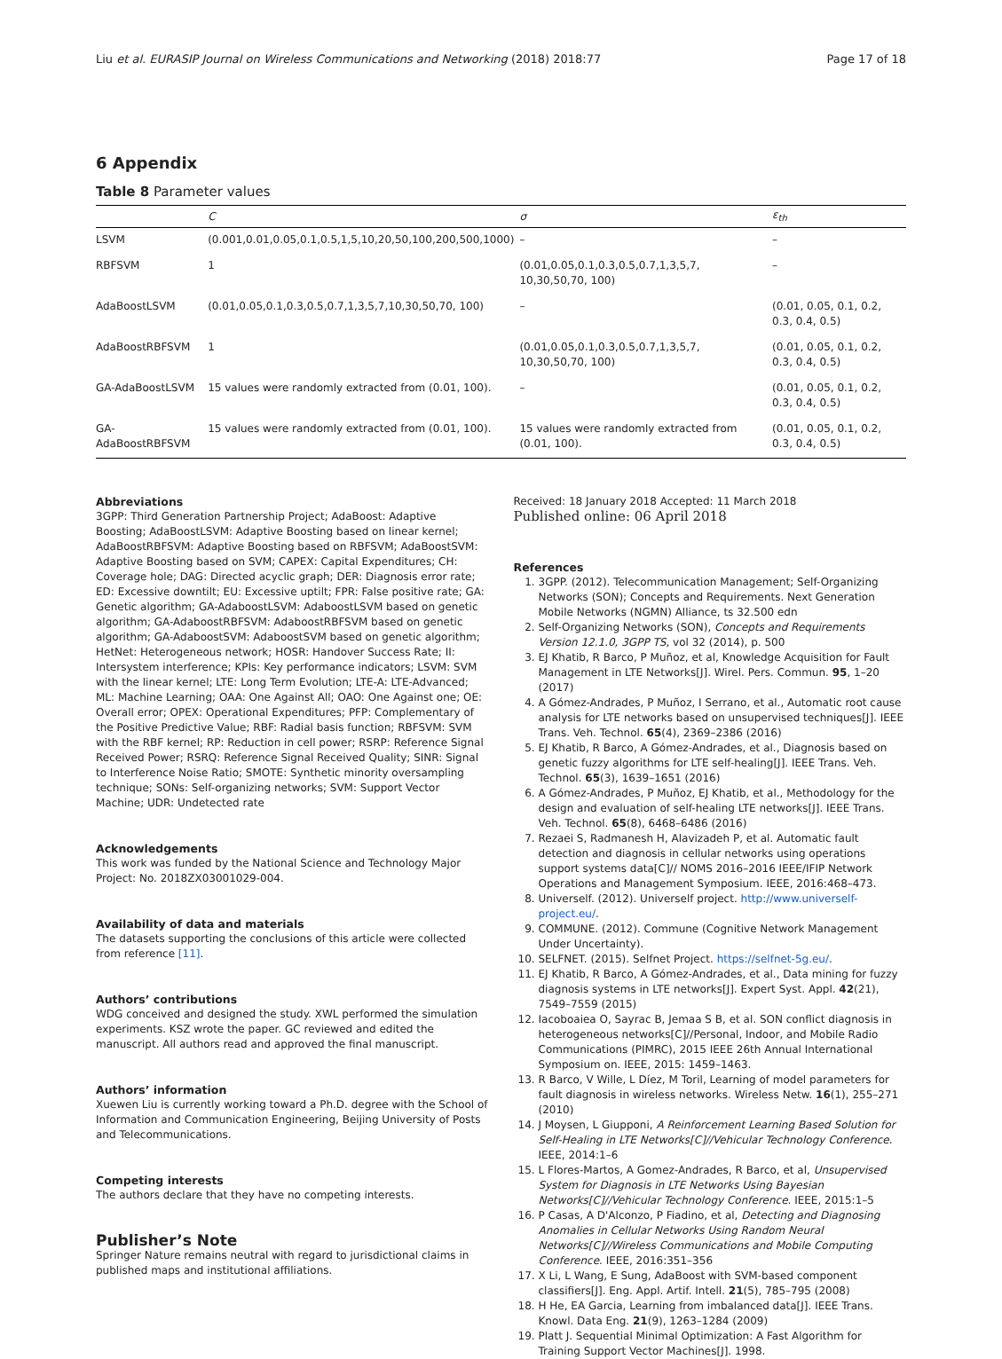Liu et al. EURASIP Journal on Wireless Communications and Networking (2018) 2018:77 Page 17 of 18
6 Appendix
Table 8 Parameter values
| | C | σ | ε<sub>th</sub> |
| --- | --- | --- | --- |
| LSVM | (0.001,0.01,0.05,0.1,0.5,1,5,10,20,50,100,200,500,1000) | – | – |
| RBFSVM | 1 | (0.01,0.05,0.1,0.3,0.5,0.7,1,3,5,7, 10,30,50,70, 100) | – |
| AdaBoostLSVM | (0.01,0.05,0.1,0.3,0.5,0.7,1,3,5,7,10,30,50,70, 100) | – | (0.01, 0.05, 0.1, 0.2, 0.3, 0.4, 0.5) |
| AdaBoostRBFSVM | 1 | (0.01,0.05,0.1,0.3,0.5,0.7,1,3,5,7, 10,30,50,70, 100) | (0.01, 0.05, 0.1, 0.2, 0.3, 0.4, 0.5) |
| GA-AdaBoostLSVM | 15 values were randomly extracted from (0.01, 100). | – | (0.01, 0.05, 0.1, 0.2, 0.3, 0.4, 0.5) |
| GA-AdaBoostRBFSVM | 15 values were randomly extracted from (0.01, 100). | 15 values were randomly extracted from (0.01, 100). | (0.01, 0.05, 0.1, 0.2, 0.3, 0.4, 0.5) |
Abbreviations
3GPP: Third Generation Partnership Project; AdaBoost: Adaptive Boosting; AdaBoostLSVM: Adaptive Boosting based on linear kernel; AdaBoostRBFSVM: Adaptive Boosting based on RBFSVM; AdaBoostSVM: Adaptive Boosting based on SVM; CAPEX: Capital Expenditures; CH: Coverage hole; DAG: Directed acyclic graph; DER: Diagnosis error rate; ED: Excessive downtilt; EU: Excessive uptilt; FPR: False positive rate; GA: Genetic algorithm; GA-AdaboostLSVM: AdaboostLSVM based on genetic algorithm; GA-AdaboostRBFSVM: AdaboostRBFSVM based on genetic algorithm; GA-AdaboostSVM: AdaboostSVM based on genetic algorithm; HetNet: Heterogeneous network; HOSR: Handover Success Rate; II: Intersystem interference; KPIs: Key performance indicators; LSVM: SVM with the linear kernel; LTE: Long Term Evolution; LTE-A: LTE-Advanced; ML: Machine Learning; OAA: One Against All; OAO: One Against one; OE: Overall error; OPEX: Operational Expenditures; PFP: Complementary of the Positive Predictive Value; RBF: Radial basis function; RBFSVM: SVM with the RBF kernel; RP: Reduction in cell power; RSRP: Reference Signal Received Power; RSRQ: Reference Signal Received Quality; SINR: Signal to Interference Noise Ratio; SMOTE: Synthetic minority oversampling technique; SONs: Self-organizing networks; SVM: Support Vector Machine; UDR: Undetected rate
Acknowledgements
This work was funded by the National Science and Technology Major Project: No. 2018ZX03001029-004.
Availability of data and materials
The datasets supporting the conclusions of this article were collected from reference [11].
Authors’ contributions
WDG conceived and designed the study. XWL performed the simulation experiments. KSZ wrote the paper. GC reviewed and edited the manuscript. All authors read and approved the final manuscript.
Authors’ information
Xuewen Liu is currently working toward a Ph.D. degree with the School of Information and Communication Engineering, Beijing University of Posts and Telecommunications.
Competing interests
The authors declare that they have no competing interests.
Publisher’s Note
Springer Nature remains neutral with regard to jurisdictional claims in published maps and institutional affiliations.
Received: 18 January 2018 Accepted: 11 March 2018
Published online: 06 April 2018
References
1. 3GPP. (2012). Telecommunication Management; Self-Organizing Networks (SON); Concepts and Requirements. Next Generation Mobile Networks (NGMN) Alliance, ts 32.500 edn
2. Self-Organizing Networks (SON), Concepts and Requirements Version 12.1.0, 3GPP TS, vol 32 (2014), p. 500
3. EJ Khatib, R Barco, P Muñoz, et al, Knowledge Acquisition for Fault Management in LTE Networks[J]. Wirel. Pers. Commun. 95, 1–20 (2017)
4. A Gómez-Andrades, P Muñoz, I Serrano, et al., Automatic root cause analysis for LTE networks based on unsupervised techniques[J]. IEEE Trans. Veh. Technol. 65(4), 2369–2386 (2016)
5. EJ Khatib, R Barco, A Gómez-Andrades, et al., Diagnosis based on genetic fuzzy algorithms for LTE self-healing[J]. IEEE Trans. Veh. Technol. 65(3), 1639–1651 (2016)
6. A Gómez-Andrades, P Muñoz, EJ Khatib, et al., Methodology for the design and evaluation of self-healing LTE networks[J]. IEEE Trans. Veh. Technol. 65(8), 6468–6486 (2016)
7. Rezaei S, Radmanesh H, Alavizadeh P, et al. Automatic fault detection and diagnosis in cellular networks using operations support systems data[C]// NOMS 2016–2016 IEEE/IFIP Network Operations and Management Symposium. IEEE, 2016:468–473.
8. Univerself. (2012). Univerself project. http://www.univerself-project.eu/.
9. COMMUNE. (2012). Commune (Cognitive Network Management Under Uncertainty).
10. SELFNET. (2015). Selfnet Project. https://selfnet-5g.eu/.
11. EJ Khatib, R Barco, A Gómez-Andrades, et al., Data mining for fuzzy diagnosis systems in LTE networks[J]. Expert Syst. Appl. 42(21), 7549–7559 (2015)
12. Iacoboaiea O, Sayrac B, Jemaa S B, et al. SON conflict diagnosis in heterogeneous networks[C]//Personal, Indoor, and Mobile Radio Communications (PIMRC), 2015 IEEE 26th Annual International Symposium on. IEEE, 2015: 1459–1463.
13. R Barco, V Wille, L Díez, M Toril, Learning of model parameters for fault diagnosis in wireless networks. Wireless Netw. 16(1), 255–271 (2010)
14. J Moysen, L Giupponi, A Reinforcement Learning Based Solution for Self-Healing in LTE Networks[C]//Vehicular Technology Conference. IEEE, 2014:1–6
15. L Flores-Martos, A Gomez-Andrades, R Barco, et al, Unsupervised System for Diagnosis in LTE Networks Using Bayesian Networks[C]//Vehicular Technology Conference. IEEE, 2015:1–5
16. P Casas, A D'Alconzo, P Fiadino, et al, Detecting and Diagnosing Anomalies in Cellular Networks Using Random Neural Networks[C]//Wireless Communications and Mobile Computing Conference. IEEE, 2016:351–356
17. X Li, L Wang, E Sung, AdaBoost with SVM-based component classifiers[J]. Eng. Appl. Artif. Intell. 21(5), 785–795 (2008)
18. H He, EA Garcia, Learning from imbalanced data[J]. IEEE Trans. Knowl. Data Eng. 21(9), 1263–1284 (2009)
19. Platt J. Sequential Minimal Optimization: A Fast Algorithm for Training Support Vector Machines[J]. 1998.